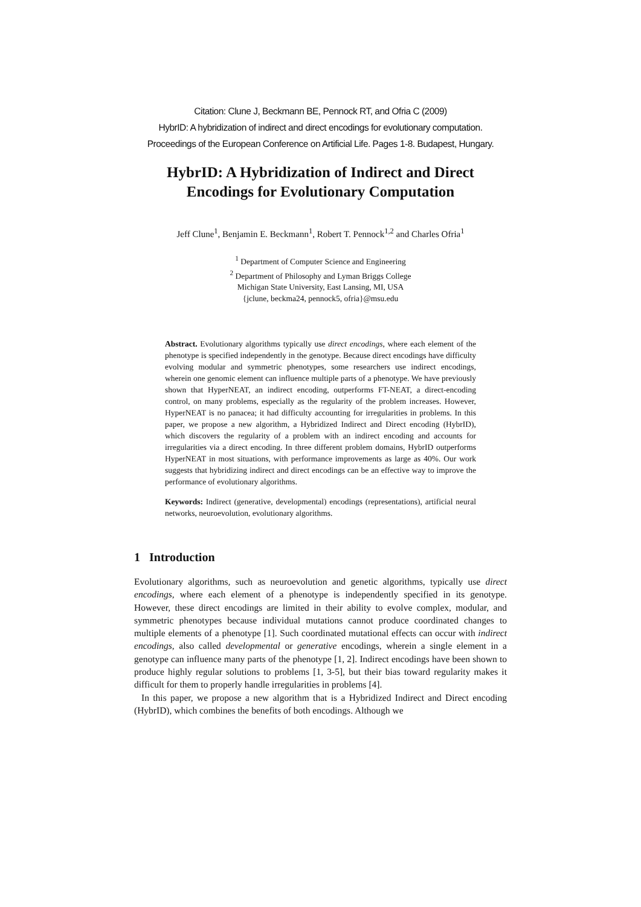Citation: Clune J, Beckmann BE, Pennock RT, and Ofria C (2009)
HybrID: A hybridization of indirect and direct encodings for evolutionary computation.
Proceedings of the European Conference on Artificial Life. Pages 1-8. Budapest, Hungary.
HybrID: A Hybridization of Indirect and Direct
Encodings for Evolutionary Computation
Jeff Clune<sup>1</sup>, Benjamin E. Beckmann<sup>1</sup>, Robert T. Pennock<sup>1,2</sup> and Charles Ofria<sup>1</sup>
<sup>1</sup> Department of Computer Science and Engineering
<sup>2</sup> Department of Philosophy and Lyman Briggs College
Michigan State University, East Lansing, MI, USA
{jclune, beckma24, pennock5, ofria}@msu.edu
Abstract. Evolutionary algorithms typically use direct encodings, where each element of the phenotype is specified independently in the genotype. Because direct encodings have difficulty evolving modular and symmetric phenotypes, some researchers use indirect encodings, wherein one genomic element can influence multiple parts of a phenotype. We have previously shown that HyperNEAT, an indirect encoding, outperforms FT-NEAT, a direct-encoding control, on many problems, especially as the regularity of the problem increases. However, HyperNEAT is no panacea; it had difficulty accounting for irregularities in problems. In this paper, we propose a new algorithm, a Hybridized Indirect and Direct encoding (HybrID), which discovers the regularity of a problem with an indirect encoding and accounts for irregularities via a direct encoding. In three different problem domains, HybrID outperforms HyperNEAT in most situations, with performance improvements as large as 40%. Our work suggests that hybridizing indirect and direct encodings can be an effective way to improve the performance of evolutionary algorithms.
Keywords: Indirect (generative, developmental) encodings (representations), artificial neural networks, neuroevolution, evolutionary algorithms.
1 Introduction
Evolutionary algorithms, such as neuroevolution and genetic algorithms, typically use direct encodings, where each element of a phenotype is independently specified in its genotype. However, these direct encodings are limited in their ability to evolve complex, modular, and symmetric phenotypes because individual mutations cannot produce coordinated changes to multiple elements of a phenotype [1]. Such coordinated mutational effects can occur with indirect encodings, also called developmental or generative encodings, wherein a single element in a genotype can influence many parts of the phenotype [1, 2]. Indirect encodings have been shown to produce highly regular solutions to problems [1, 3-5], but their bias toward regularity makes it difficult for them to properly handle irregularities in problems [4].
In this paper, we propose a new algorithm that is a Hybridized Indirect and Direct encoding (HybrID), which combines the benefits of both encodings. Although we